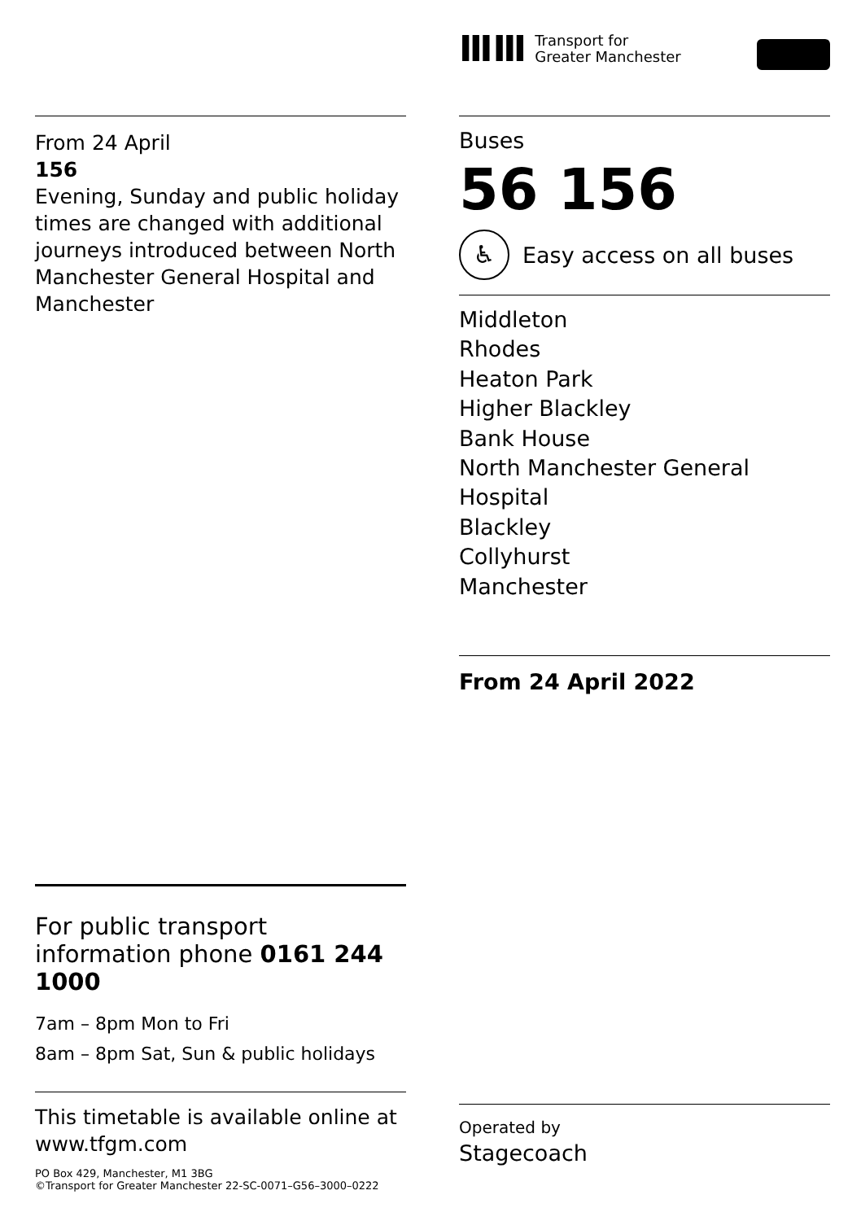From 24 April
156
Evening, Sunday and public holiday times are changed with additional journeys introduced between North Manchester General Hospital and Manchester
For public transport information phone 0161 244 1000
7am – 8pm Mon to Fri
8am – 8pm Sat, Sun & public holidays
This timetable is available online at www.tfgm.com
PO Box 429, Manchester, M1 3BG
©Transport for Greater Manchester 22-SC-0071–G56–3000–0222
ⅢⅢ
Transport for
Greater Manchester
Buses
56 156
♿
Easy access on all buses
Middleton
Rhodes
Heaton Park
Higher Blackley
Bank House
North Manchester General Hospital
Blackley
Collyhurst
Manchester
From 24 April 2022
Operated by
Stagecoach